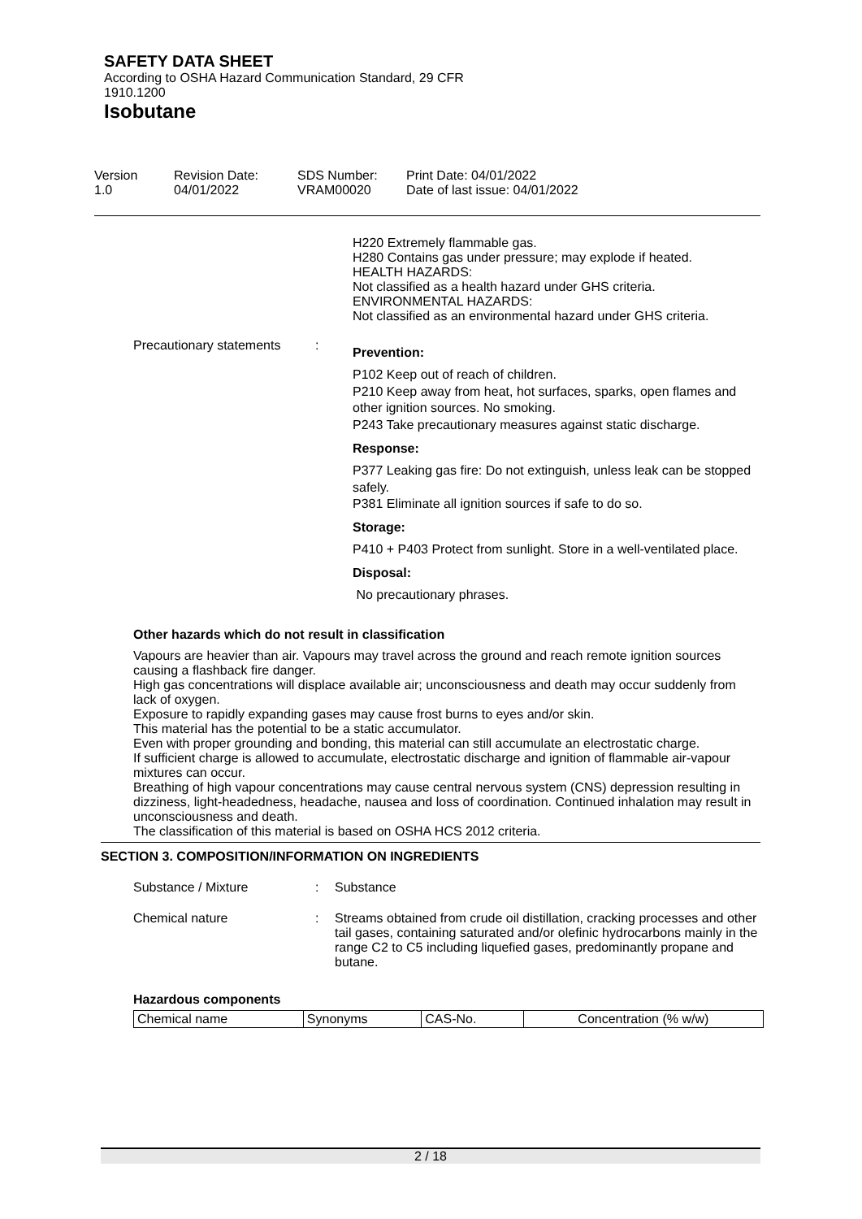SAFETY DATA SHEET
According to OSHA Hazard Communication Standard, 29 CFR 1910.1200
Isobutane
Version
1.0
Revision Date:
04/01/2022
SDS Number:
VRAM00020
Print Date: 04/01/2022
Date of last issue: 04/01/2022
H220 Extremely flammable gas.
H280 Contains gas under pressure; may explode if heated.
HEALTH HAZARDS:
Not classified as a health hazard under GHS criteria.
ENVIRONMENTAL HAZARDS:
Not classified as an environmental hazard under GHS criteria.
Precautionary statements :
Prevention:
P102 Keep out of reach of children.
P210 Keep away from heat, hot surfaces, sparks, open flames and other ignition sources. No smoking.
P243 Take precautionary measures against static discharge.
Response:
P377 Leaking gas fire: Do not extinguish, unless leak can be stopped safely.
P381 Eliminate all ignition sources if safe to do so.
Storage:
P410 + P403 Protect from sunlight. Store in a well-ventilated place.
Disposal:
No precautionary phrases.
Other hazards which do not result in classification
Vapours are heavier than air. Vapours may travel across the ground and reach remote ignition sources causing a flashback fire danger.
High gas concentrations will displace available air; unconsciousness and death may occur suddenly from lack of oxygen.
Exposure to rapidly expanding gases may cause frost burns to eyes and/or skin.
This material has the potential to be a static accumulator.
Even with proper grounding and bonding, this material can still accumulate an electrostatic charge.
If sufficient charge is allowed to accumulate, electrostatic discharge and ignition of flammable air-vapour mixtures can occur.
Breathing of high vapour concentrations may cause central nervous system (CNS) depression resulting in dizziness, light-headedness, headache, nausea and loss of coordination. Continued inhalation may result in unconsciousness and death.
The classification of this material is based on OSHA HCS 2012 criteria.
SECTION 3. COMPOSITION/INFORMATION ON INGREDIENTS
Substance / Mixture : Substance
Chemical nature : Streams obtained from crude oil distillation, cracking processes and other tail gases, containing saturated and/or olefinic hydrocarbons mainly in the range C2 to C5 including liquefied gases, predominantly propane and butane.
Hazardous components
| Chemical name | Synonyms | CAS-No. | Concentration (% w/w) |
2 / 18